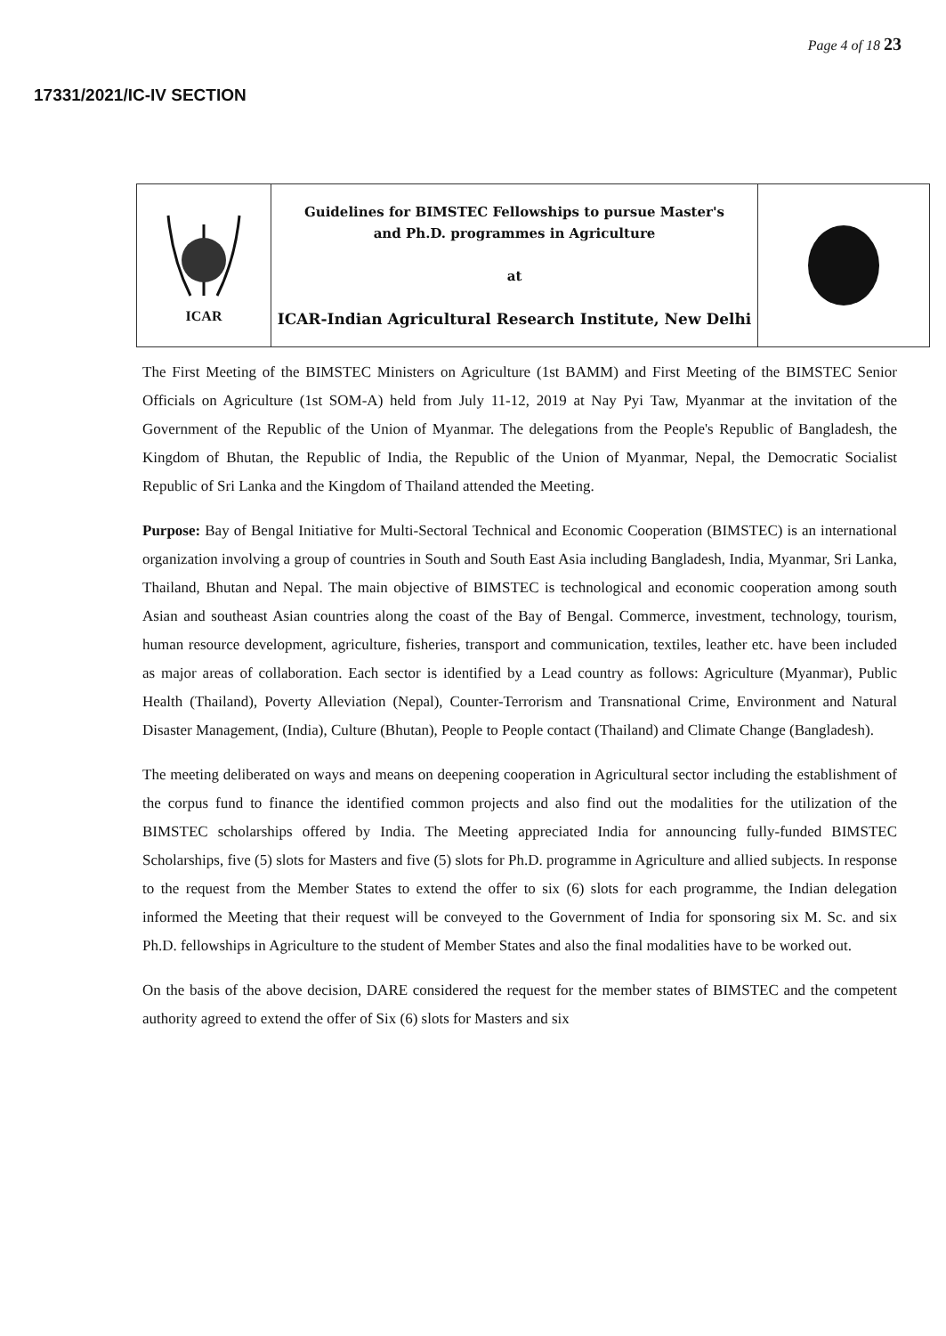Page 4 of 18 23
17331/2021/IC-IV SECTION
| ICAR | Guidelines for BIMSTEC Fellowships to pursue Master's and Ph.D. programmes in Agriculture at ICAR-Indian Agricultural Research Institute, New Delhi | |
The First Meeting of the BIMSTEC Ministers on Agriculture (1st BAMM) and First Meeting of the BIMSTEC Senior Officials on Agriculture (1st SOM-A) held from July 11-12, 2019 at Nay Pyi Taw, Myanmar at the invitation of the Government of the Republic of the Union of Myanmar. The delegations from the People's Republic of Bangladesh, the Kingdom of Bhutan, the Republic of India, the Republic of the Union of Myanmar, Nepal, the Democratic Socialist Republic of Sri Lanka and the Kingdom of Thailand attended the Meeting.
Purpose: Bay of Bengal Initiative for Multi-Sectoral Technical and Economic Cooperation (BIMSTEC) is an international organization involving a group of countries in South and South East Asia including Bangladesh, India, Myanmar, Sri Lanka, Thailand, Bhutan and Nepal. The main objective of BIMSTEC is technological and economic cooperation among south Asian and southeast Asian countries along the coast of the Bay of Bengal. Commerce, investment, technology, tourism, human resource development, agriculture, fisheries, transport and communication, textiles, leather etc. have been included as major areas of collaboration. Each sector is identified by a Lead country as follows: Agriculture (Myanmar), Public Health (Thailand), Poverty Alleviation (Nepal), Counter-Terrorism and Transnational Crime, Environment and Natural Disaster Management, (India), Culture (Bhutan), People to People contact (Thailand) and Climate Change (Bangladesh).
The meeting deliberated on ways and means on deepening cooperation in Agricultural sector including the establishment of the corpus fund to finance the identified common projects and also find out the modalities for the utilization of the BIMSTEC scholarships offered by India. The Meeting appreciated India for announcing fully-funded BIMSTEC Scholarships, five (5) slots for Masters and five (5) slots for Ph.D. programme in Agriculture and allied subjects. In response to the request from the Member States to extend the offer to six (6) slots for each programme, the Indian delegation informed the Meeting that their request will be conveyed to the Government of India for sponsoring six M. Sc. and six Ph.D. fellowships in Agriculture to the student of Member States and also the final modalities have to be worked out.
On the basis of the above decision, DARE considered the request for the member states of BIMSTEC and the competent authority agreed to extend the offer of Six (6) slots for Masters and six